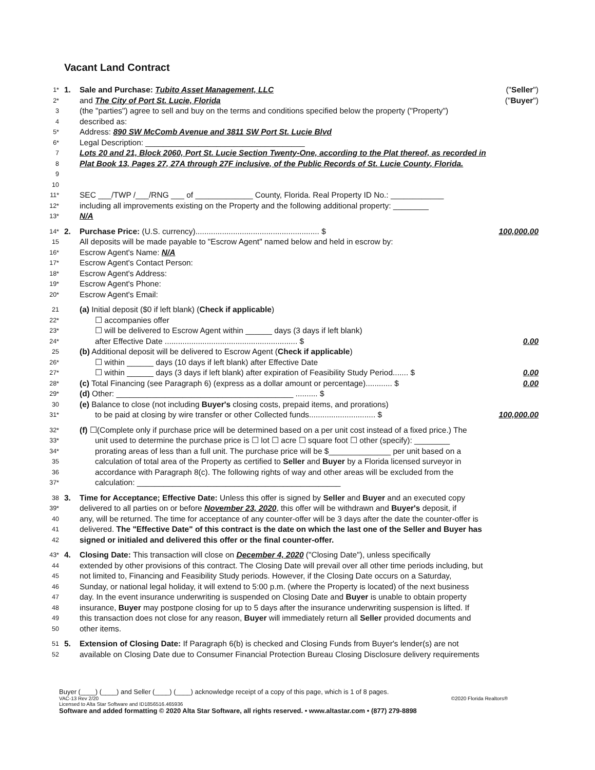Vacant Land Contract
1*
1. Sale and Purchase: Tubito Asset Management, LLC ("Seller")
2*
and The City of Port St. Lucie, Florida ("Buyer")
3
(the "parties") agree to sell and buy on the terms and conditions specified below the property ("Property")
4
described as:
5*
Address: 890 SW McComb Avenue and 3811 SW Port St. Lucie Blvd
6*
Legal Description: ____________________________________
7
Lots 20 and 21, Block 2060, Port St. Lucie Section Twenty-One, according to the Plat thereof, as recorded in
8
Plat Book 13, Pages 27, 27A through 27F inclusive, of the Public Records of St. Lucie County, Florida.
9
10
11*
SEC ___/TWP /___/RNG ___ of _____________ County, Florida. Real Property ID No.: ____________
12*
including all improvements existing on the Property and the following additional property: ________
13*
N/A
14*
2. Purchase Price: (U.S. currency)........................................................ $ 100,000.00
15
All deposits will be made payable to "Escrow Agent" named below and held in escrow by:
16*
Escrow Agent's Name: N/A
17*
Escrow Agent's Contact Person:
18*
Escrow Agent's Address:
19*
Escrow Agent's Phone:
20*
Escrow Agent's Email:
21
(a) Initial deposit ($0 if left blank) (Check if applicable)
22*
☐ accompanies offer
23*
☐ will be delivered to Escrow Agent within ______ days (3 days if left blank)
24*
after Effective Date ............................................................ $ 0.00
25
(b) Additional deposit will be delivered to Escrow Agent (Check if applicable)
26*
☐ within ______ days (10 days if left blank) after Effective Date
27*
☐ within ______ days (3 days if left blank) after expiration of Feasibility Study Period....... $ 0.00
28*
(c) Total Financing (see Paragraph 6) (express as a dollar amount or percentage)............ $ 0.00
29*
(d) Other: ________________________________________ .......... $
30
(e) Balance to close (not including Buyer's closing costs, prepaid items, and prorations)
31*
to be paid at closing by wire transfer or other Collected funds.............................. $ 100,000.00
32*
(f) ☐(Complete only if purchase price will be determined based on a per unit cost instead of a fixed price.) The
33*
unit used to determine the purchase price is ☐ lot ☐ acre ☐ square foot ☐ other (specify): ________
34*
prorating areas of less than a full unit. The purchase price will be $______________ per unit based on a
35
calculation of total area of the Property as certified to Seller and Buyer by a Florida licensed surveyor in
36
accordance with Paragraph 8(c). The following rights of way and other areas will be excluded from the
37*
calculation: ______________________________________________
38
3. Time for Acceptance; Effective Date: Unless this offer is signed by Seller and Buyer and an executed copy
39*
delivered to all parties on or before November 23, 2020, this offer will be withdrawn and Buyer's deposit, if
40
any, will be returned. The time for acceptance of any counter-offer will be 3 days after the date the counter-offer is
41
delivered. The "Effective Date" of this contract is the date on which the last one of the Seller and Buyer has
42
signed or initialed and delivered this offer or the final counter-offer.
43*
4. Closing Date: This transaction will close on December 4, 2020 ("Closing Date"), unless specifically
44
extended by other provisions of this contract. The Closing Date will prevail over all other time periods including, but
45
not limited to, Financing and Feasibility Study periods. However, if the Closing Date occurs on a Saturday,
46
Sunday, or national legal holiday, it will extend to 5:00 p.m. (where the Property is located) of the next business
47
day. In the event insurance underwriting is suspended on Closing Date and Buyer is unable to obtain property
48
insurance, Buyer may postpone closing for up to 5 days after the insurance underwriting suspension is lifted. If
49
this transaction does not close for any reason, Buyer will immediately return all Seller provided documents and
50
other items.
51
5. Extension of Closing Date: If Paragraph 6(b) is checked and Closing Funds from Buyer's lender(s) are not
52
available on Closing Date due to Consumer Financial Protection Bureau Closing Disclosure delivery requirements
Buyer (____) (____) and Seller (____) (____) acknowledge receipt of a copy of this page, which is 1 of 8 pages.
VAC-13 Rev 2/20 ©2020 Florida Realtors®
Licensed to Alta Star Software and ID1856516.465936
Software and added formatting © 2020 Alta Star Software, all rights reserved. • www.altastar.com • (877) 279-8898